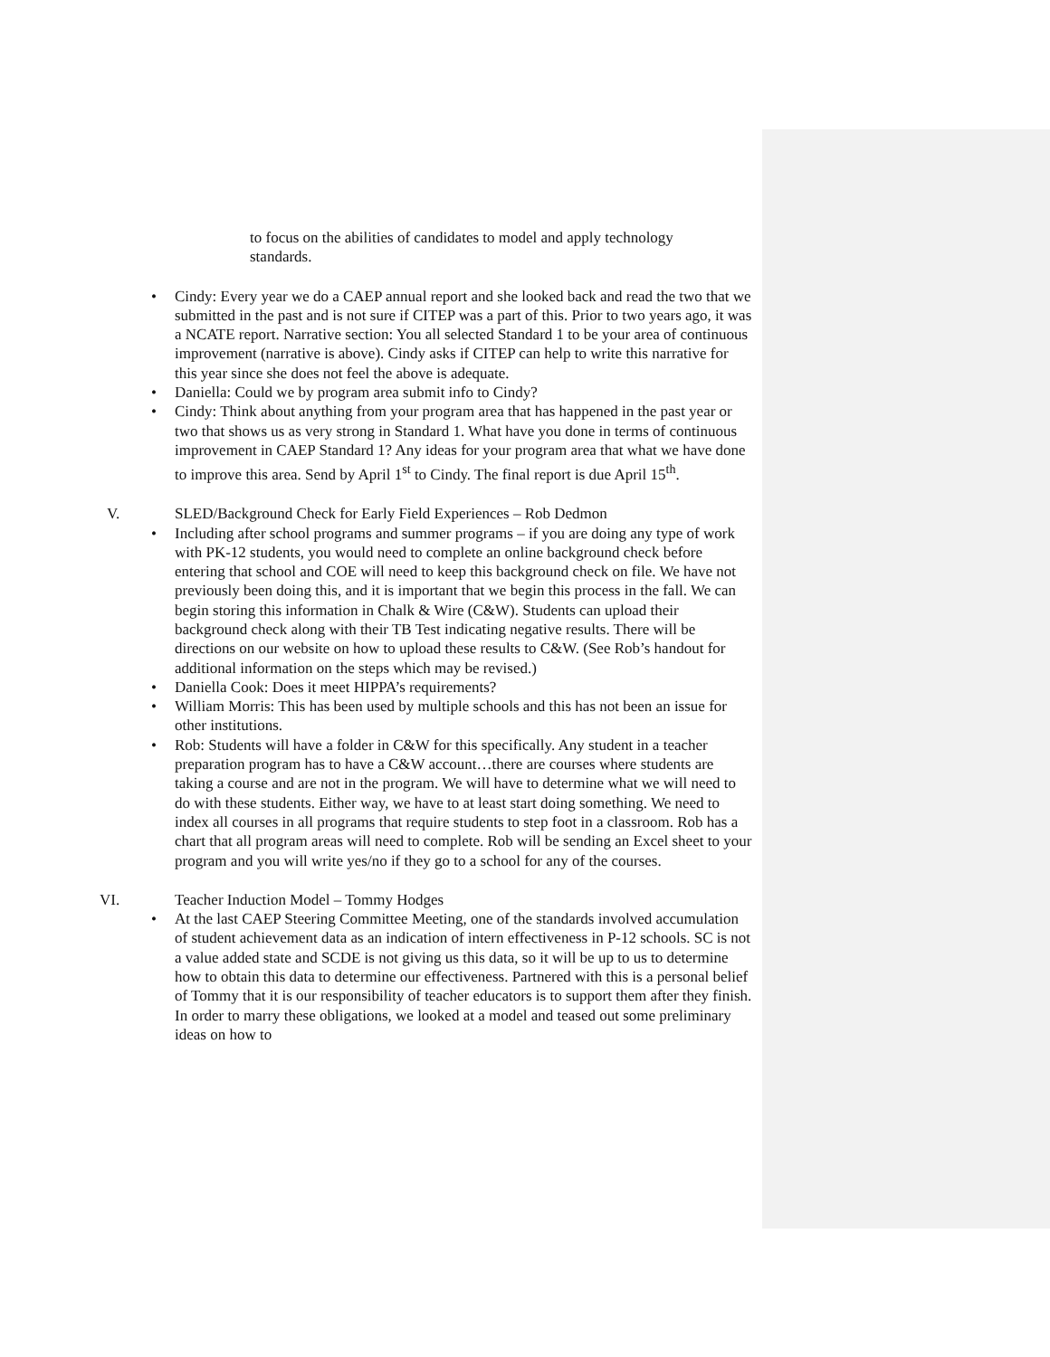to focus on the abilities of candidates to model and apply technology standards.
• Cindy: Every year we do a CAEP annual report and she looked back and read the two that we submitted in the past and is not sure if CITEP was a part of this. Prior to two years ago, it was a NCATE report. Narrative section: You all selected Standard 1 to be your area of continuous improvement (narrative is above). Cindy asks if CITEP can help to write this narrative for this year since she does not feel the above is adequate.
• Daniella: Could we by program area submit info to Cindy?
• Cindy: Think about anything from your program area that has happened in the past year or two that shows us as very strong in Standard 1. What have you done in terms of continuous improvement in CAEP Standard 1? Any ideas for your program area that what we have done to improve this area. Send by April 1<sup>st</sup> to Cindy. The final report is due April 15<sup>th</sup>.
V. SLED/Background Check for Early Field Experiences – Rob Dedmon
• Including after school programs and summer programs – if you are doing any type of work with PK-12 students, you would need to complete an online background check before entering that school and COE will need to keep this background check on file. We have not previously been doing this, and it is important that we begin this process in the fall. We can begin storing this information in Chalk & Wire (C&W). Students can upload their background check along with their TB Test indicating negative results. There will be directions on our website on how to upload these results to C&W. (See Rob’s handout for additional information on the steps which may be revised.)
• Daniella Cook: Does it meet HIPPA’s requirements?
• William Morris: This has been used by multiple schools and this has not been an issue for other institutions.
• Rob: Students will have a folder in C&W for this specifically. Any student in a teacher preparation program has to have a C&W account…there are courses where students are taking a course and are not in the program. We will have to determine what we will need to do with these students. Either way, we have to at least start doing something. We need to index all courses in all programs that require students to step foot in a classroom. Rob has a chart that all program areas will need to complete. Rob will be sending an Excel sheet to your program and you will write yes/no if they go to a school for any of the courses.
VI. Teacher Induction Model – Tommy Hodges
• At the last CAEP Steering Committee Meeting, one of the standards involved accumulation of student achievement data as an indication of intern effectiveness in P-12 schools. SC is not a value added state and SCDE is not giving us this data, so it will be up to us to determine how to obtain this data to determine our effectiveness. Partnered with this is a personal belief of Tommy that it is our responsibility of teacher educators is to support them after they finish. In order to marry these obligations, we looked at a model and teased out some preliminary ideas on how to